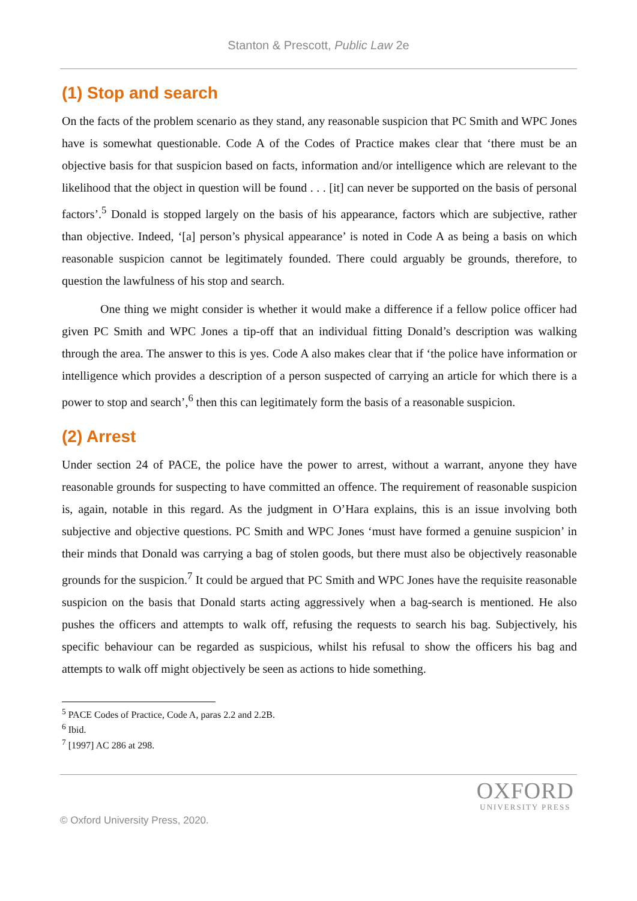Stanton & Prescott, Public Law 2e
(1) Stop and search
On the facts of the problem scenario as they stand, any reasonable suspicion that PC Smith and WPC Jones have is somewhat questionable. Code A of the Codes of Practice makes clear that ‘there must be an objective basis for that suspicion based on facts, information and/or intelligence which are relevant to the likelihood that the object in question will be found . . . [it] can never be supported on the basis of personal factors’.<sup>5</sup> Donald is stopped largely on the basis of his appearance, factors which are subjective, rather than objective. Indeed, ‘[a] person’s physical appearance’ is noted in Code A as being a basis on which reasonable suspicion cannot be legitimately founded. There could arguably be grounds, therefore, to question the lawfulness of his stop and search.
One thing we might consider is whether it would make a difference if a fellow police officer had given PC Smith and WPC Jones a tip-off that an individual fitting Donald’s description was walking through the area. The answer to this is yes. Code A also makes clear that if ‘the police have information or intelligence which provides a description of a person suspected of carrying an article for which there is a power to stop and search’,<sup>6</sup> then this can legitimately form the basis of a reasonable suspicion.
(2) Arrest
Under section 24 of PACE, the police have the power to arrest, without a warrant, anyone they have reasonable grounds for suspecting to have committed an offence. The requirement of reasonable suspicion is, again, notable in this regard. As the judgment in O’Hara explains, this is an issue involving both subjective and objective questions. PC Smith and WPC Jones ‘must have formed a genuine suspicion’ in their minds that Donald was carrying a bag of stolen goods, but there must also be objectively reasonable grounds for the suspicion.<sup>7</sup> It could be argued that PC Smith and WPC Jones have the requisite reasonable suspicion on the basis that Donald starts acting aggressively when a bag-search is mentioned. He also pushes the officers and attempts to walk off, refusing the requests to search his bag. Subjectively, his specific behaviour can be regarded as suspicious, whilst his refusal to show the officers his bag and attempts to walk off might objectively be seen as actions to hide something.
<sup>5</sup> PACE Codes of Practice, Code A, paras 2.2 and 2.2B.
<sup>6</sup> Ibid.
<sup>7</sup> [1997] AC 286 at 298.
© Oxford University Press, 2020.
OXFORD
UNIVERSITY PRESS